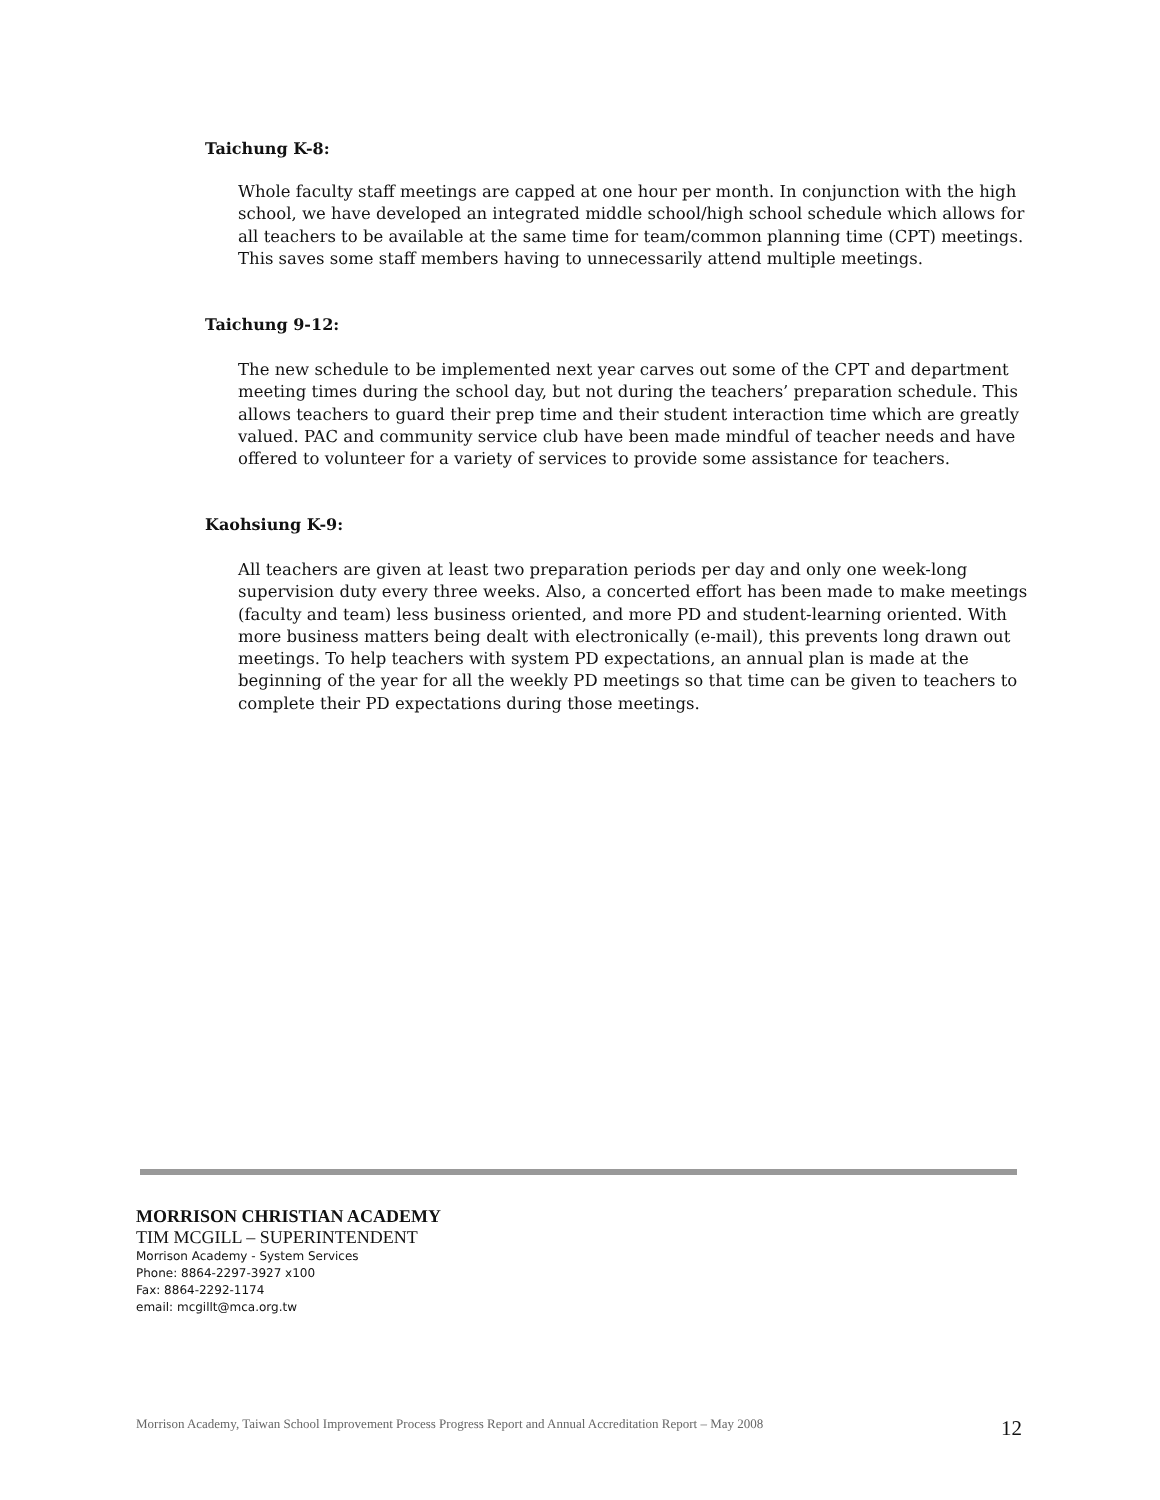Taichung K-8:
Whole faculty staff meetings are capped at one hour per month. In conjunction with the high school, we have developed an integrated middle school/high school schedule which allows for all teachers to be available at the same time for team/common planning time (CPT) meetings. This saves some staff members having to unnecessarily attend multiple meetings.
Taichung 9-12:
The new schedule to be implemented next year carves out some of the CPT and department meeting times during the school day, but not during the teachers’ preparation schedule. This allows teachers to guard their prep time and their student interaction time which are greatly valued. PAC and community service club have been made mindful of teacher needs and have offered to volunteer for a variety of services to provide some assistance for teachers.
Kaohsiung K-9:
All teachers are given at least two preparation periods per day and only one week-long supervision duty every three weeks. Also, a concerted effort has been made to make meetings (faculty and team) less business oriented, and more PD and student-learning oriented. With more business matters being dealt with electronically (e-mail), this prevents long drawn out meetings. To help teachers with system PD expectations, an annual plan is made at the beginning of the year for all the weekly PD meetings so that time can be given to teachers to complete their PD expectations during those meetings.
MORRISON CHRISTIAN ACADEMY
TIM MCGILL – SUPERINTENDENT
Morrison Academy - System Services
Phone: 8864-2297-3927 x100
Fax: 8864-2292-1174
email: mcgillt@mca.org.tw
Morrison Academy, Taiwan School Improvement Process Progress Report and Annual Accreditation Report – May 2008 12